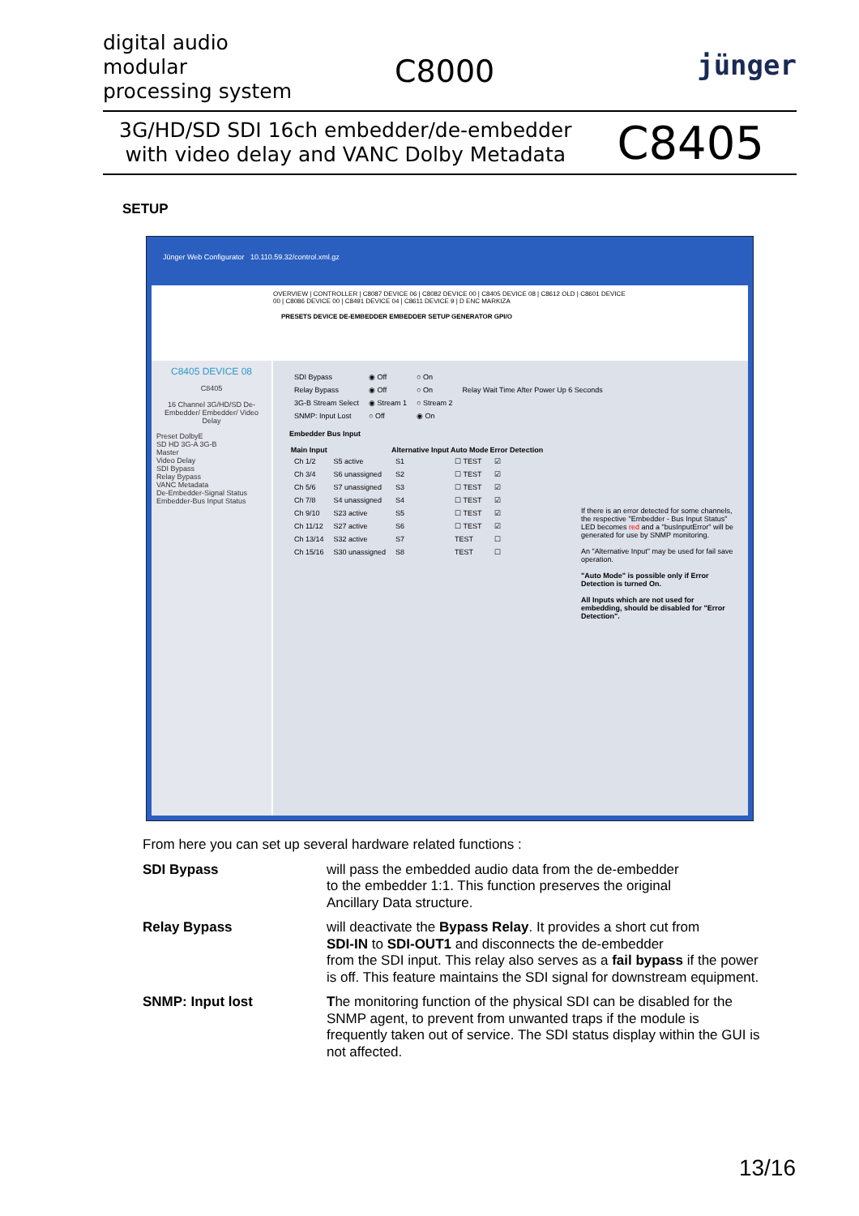digital audio
modular
processing system
C8000 jünger
3G/HD/SD SDI 16ch embedder/de-embedder
with video delay and VANC Dolby Metadata
C8405
SETUP
Jünger Web Configurator 10.110.59.32/control.xml.gz
OVERVIEW | CONTROLLER | C8087 DEVICE 06 | C8082 DEVICE 00 | C8405 DEVICE 08 | C8612 OLD | C8601 DEVICE 00 | C8086 DEVICE 00 | C8491 DEVICE 04 | C8611 DEVICE 9 | D ENC MARKIZA
PRESETS DEVICE DE-EMBEDDER EMBEDDER SETUP GENERATOR GPI/O
C8405 DEVICE 08
C8405
16 Channel 3G/HD/SD De-Embedder/ Embedder/ Video Delay
Preset DolbyE
SD HD 3G-A 3G-B
Master
Video Delay
SDI Bypass
Relay Bypass
VANC Metadata
De-Embedder-Signal Status
Embedder-Bus Input Status
| SDI Bypass | ◉ Off | ○ On | |
| Relay Bypass | ◉ Off | ○ On | Relay Wait Time After Power Up 6 Seconds |
| 3G-B Stream Select | ◉ Stream 1 | ○ Stream 2 | |
| SNMP: Input Lost | ○ Off | ◉ On | |
Embedder Bus Input
| Main Input | | Alternative Input | Auto Mode | Error Detection |
| --- | --- | --- | --- | --- |
| Ch 1/2 | S5 active | S1 | ☐ TEST | ☑ |
| Ch 3/4 | S6 unassigned | S2 | ☐ TEST | ☑ |
| Ch 5/6 | S7 unassigned | S3 | ☐ TEST | ☑ |
| Ch 7/8 | S4 unassigned | S4 | ☐ TEST | ☑ |
| Ch 9/10 | S23 active | S5 | ☐ TEST | ☑ |
| Ch 11/12 | S27 active | S6 | ☐ TEST | ☑ |
| Ch 13/14 | S32 active | S7 | TEST | ☐ |
| Ch 15/16 | S30 unassigned | S8 | TEST | ☐ |
If there is an error detected for some channels, the respective "Embedder - Bus Input Status" LED becomes red and a "busInputError" will be generated for use by SNMP monitoring.
An "Alternative Input" may be used for fail save operation.
"Auto Mode" is possible only if Error Detection is turned On.
All Inputs which are not used for embedding, should be disabled for "Error Detection".
From here you can set up several hardware related functions :
SDI Bypass will pass the embedded audio data from the de-embedder
to the embedder 1:1. This function preserves the original
Ancillary Data structure.
Relay Bypass will deactivate the Bypass Relay. It provides a short cut from
SDI-IN to SDI-OUT1 and disconnects the de-embedder
from the SDI input. This relay also serves as a fail bypass if the power
is off. This feature maintains the SDI signal for downstream equipment.
SNMP: Input lost The monitoring function of the physical SDI can be disabled for the
SNMP agent, to prevent from unwanted traps if the module is
frequently taken out of service. The SDI status display within the GUI is
not affected.
13/16